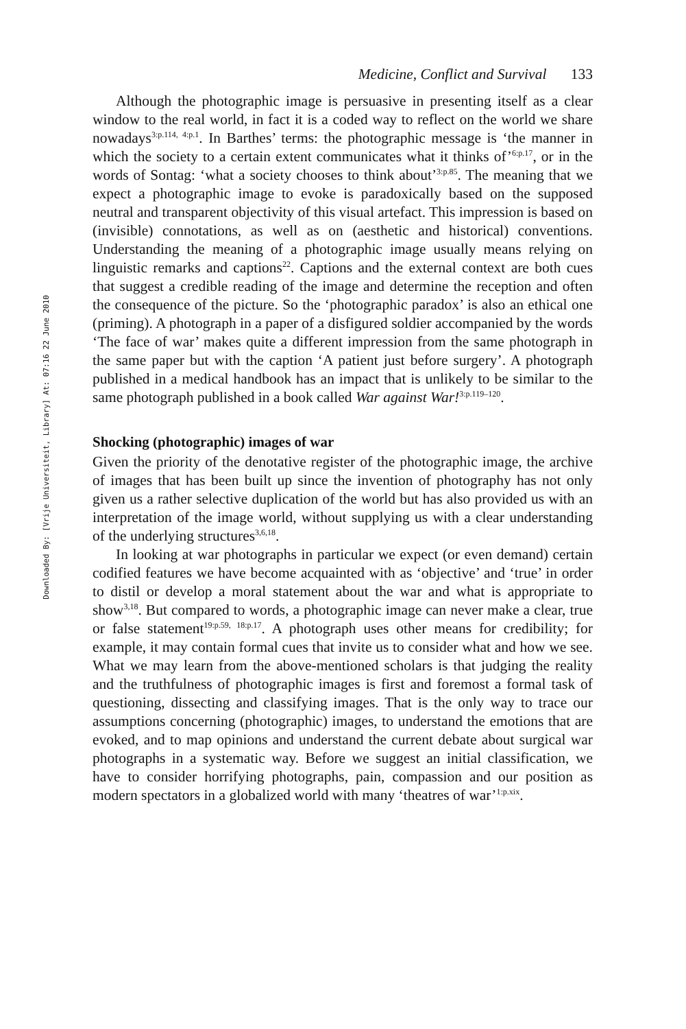Downloaded By: [Vrije Universiteit, Library] At: 07:16 22 June 2010
Medicine, Conflict and Survival 133
Although the photographic image is persuasive in presenting itself as a clear window to the real world, in fact it is a coded way to reflect on the world we share nowadays<sup>3:p.114, 4:p.1</sup>. In Barthes’ terms: the photographic message is ‘the manner in which the society to a certain extent communicates what it thinks of’<sup>6:p.17</sup>, or in the words of Sontag: ‘what a society chooses to think about’<sup>3:p.85</sup>. The meaning that we expect a photographic image to evoke is paradoxically based on the supposed neutral and transparent objectivity of this visual artefact. This impression is based on (invisible) connotations, as well as on (aesthetic and historical) conventions. Understanding the meaning of a photographic image usually means relying on linguistic remarks and captions<sup>22</sup>. Captions and the external context are both cues that suggest a credible reading of the image and determine the reception and often the consequence of the picture. So the ‘photographic paradox’ is also an ethical one (priming). A photograph in a paper of a disfigured soldier accompanied by the words ‘The face of war’ makes quite a different impression from the same photograph in the same paper but with the caption ‘A patient just before surgery’. A photograph published in a medical handbook has an impact that is unlikely to be similar to the same photograph published in a book called War against War!<sup>3:p.119–120</sup>.
Shocking (photographic) images of war
Given the priority of the denotative register of the photographic image, the archive of images that has been built up since the invention of photography has not only given us a rather selective duplication of the world but has also provided us with an interpretation of the image world, without supplying us with a clear understanding of the underlying structures<sup>3,6,18</sup>.
In looking at war photographs in particular we expect (or even demand) certain codified features we have become acquainted with as ‘objective’ and ‘true’ in order to distil or develop a moral statement about the war and what is appropriate to show<sup>3,18</sup>. But compared to words, a photographic image can never make a clear, true or false statement<sup>19:p.59, 18:p.17</sup>. A photograph uses other means for credibility; for example, it may contain formal cues that invite us to consider what and how we see. What we may learn from the above-mentioned scholars is that judging the reality and the truthfulness of photographic images is first and foremost a formal task of questioning, dissecting and classifying images. That is the only way to trace our assumptions concerning (photographic) images, to understand the emotions that are evoked, and to map opinions and understand the current debate about surgical war photographs in a systematic way. Before we suggest an initial classification, we have to consider horrifying photographs, pain, compassion and our position as modern spectators in a globalized world with many ‘theatres of war’<sup>1:p.xix</sup>.